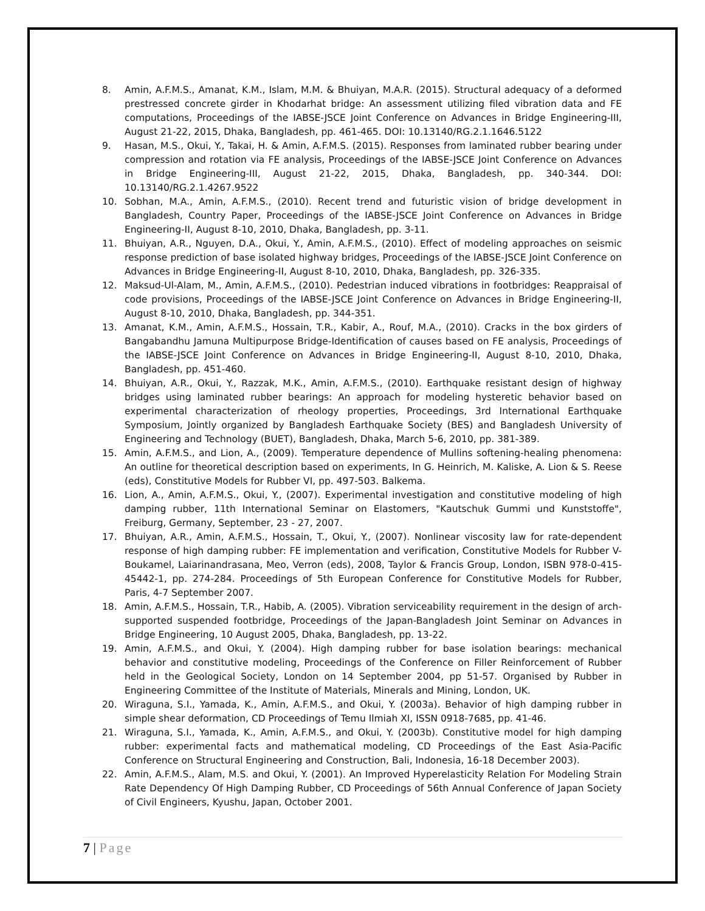8. Amin, A.F.M.S., Amanat, K.M., Islam, M.M. & Bhuiyan, M.A.R. (2015). Structural adequacy of a deformed prestressed concrete girder in Khodarhat bridge: An assessment utilizing filed vibration data and FE computations, Proceedings of the IABSE-JSCE Joint Conference on Advances in Bridge Engineering-III, August 21-22, 2015, Dhaka, Bangladesh, pp. 461-465. DOI: 10.13140/RG.2.1.1646.5122
9. Hasan, M.S., Okui, Y., Takai, H. & Amin, A.F.M.S. (2015). Responses from laminated rubber bearing under compression and rotation via FE analysis, Proceedings of the IABSE-JSCE Joint Conference on Advances in Bridge Engineering-III, August 21-22, 2015, Dhaka, Bangladesh, pp. 340-344. DOI: 10.13140/RG.2.1.4267.9522
10. Sobhan, M.A., Amin, A.F.M.S., (2010). Recent trend and futuristic vision of bridge development in Bangladesh, Country Paper, Proceedings of the IABSE-JSCE Joint Conference on Advances in Bridge Engineering-II, August 8-10, 2010, Dhaka, Bangladesh, pp. 3-11.
11. Bhuiyan, A.R., Nguyen, D.A., Okui, Y., Amin, A.F.M.S., (2010). Effect of modeling approaches on seismic response prediction of base isolated highway bridges, Proceedings of the IABSE-JSCE Joint Conference on Advances in Bridge Engineering-II, August 8-10, 2010, Dhaka, Bangladesh, pp. 326-335.
12. Maksud-Ul-Alam, M., Amin, A.F.M.S., (2010). Pedestrian induced vibrations in footbridges: Reappraisal of code provisions, Proceedings of the IABSE-JSCE Joint Conference on Advances in Bridge Engineering-II, August 8-10, 2010, Dhaka, Bangladesh, pp. 344-351.
13. Amanat, K.M., Amin, A.F.M.S., Hossain, T.R., Kabir, A., Rouf, M.A., (2010). Cracks in the box girders of Bangabandhu Jamuna Multipurpose Bridge-Identification of causes based on FE analysis, Proceedings of the IABSE-JSCE Joint Conference on Advances in Bridge Engineering-II, August 8-10, 2010, Dhaka, Bangladesh, pp. 451-460.
14. Bhuiyan, A.R., Okui, Y., Razzak, M.K., Amin, A.F.M.S., (2010). Earthquake resistant design of highway bridges using laminated rubber bearings: An approach for modeling hysteretic behavior based on experimental characterization of rheology properties, Proceedings, 3rd International Earthquake Symposium, Jointly organized by Bangladesh Earthquake Society (BES) and Bangladesh University of Engineering and Technology (BUET), Bangladesh, Dhaka, March 5-6, 2010, pp. 381-389.
15. Amin, A.F.M.S., and Lion, A., (2009). Temperature dependence of Mullins softening-healing phenomena: An outline for theoretical description based on experiments, In G. Heinrich, M. Kaliske, A. Lion & S. Reese (eds), Constitutive Models for Rubber VI, pp. 497-503. Balkema.
16. Lion, A., Amin, A.F.M.S., Okui, Y., (2007). Experimental investigation and constitutive modeling of high damping rubber, 11th International Seminar on Elastomers, "Kautschuk Gummi und Kunststoffe", Freiburg, Germany, September, 23 - 27, 2007.
17. Bhuiyan, A.R., Amin, A.F.M.S., Hossain, T., Okui, Y., (2007). Nonlinear viscosity law for rate-dependent response of high damping rubber: FE implementation and verification, Constitutive Models for Rubber V-Boukamel, Laiarinandrasana, Meo, Verron (eds), 2008, Taylor & Francis Group, London, ISBN 978-0-415-45442-1, pp. 274-284. Proceedings of 5th European Conference for Constitutive Models for Rubber, Paris, 4-7 September 2007.
18. Amin, A.F.M.S., Hossain, T.R., Habib, A. (2005). Vibration serviceability requirement in the design of arch-supported suspended footbridge, Proceedings of the Japan-Bangladesh Joint Seminar on Advances in Bridge Engineering, 10 August 2005, Dhaka, Bangladesh, pp. 13-22.
19. Amin, A.F.M.S., and Okui, Y. (2004). High damping rubber for base isolation bearings: mechanical behavior and constitutive modeling, Proceedings of the Conference on Filler Reinforcement of Rubber held in the Geological Society, London on 14 September 2004, pp 51-57. Organised by Rubber in Engineering Committee of the Institute of Materials, Minerals and Mining, London, UK.
20. Wiraguna, S.I., Yamada, K., Amin, A.F.M.S., and Okui, Y. (2003a). Behavior of high damping rubber in simple shear deformation, CD Proceedings of Temu Ilmiah XI, ISSN 0918-7685, pp. 41-46.
21. Wiraguna, S.I., Yamada, K., Amin, A.F.M.S., and Okui, Y. (2003b). Constitutive model for high damping rubber: experimental facts and mathematical modeling, CD Proceedings of the East Asia-Pacific Conference on Structural Engineering and Construction, Bali, Indonesia, 16-18 December 2003).
22. Amin, A.F.M.S., Alam, M.S. and Okui, Y. (2001). An Improved Hyperelasticity Relation For Modeling Strain Rate Dependency Of High Damping Rubber, CD Proceedings of 56th Annual Conference of Japan Society of Civil Engineers, Kyushu, Japan, October 2001.
7 | Page